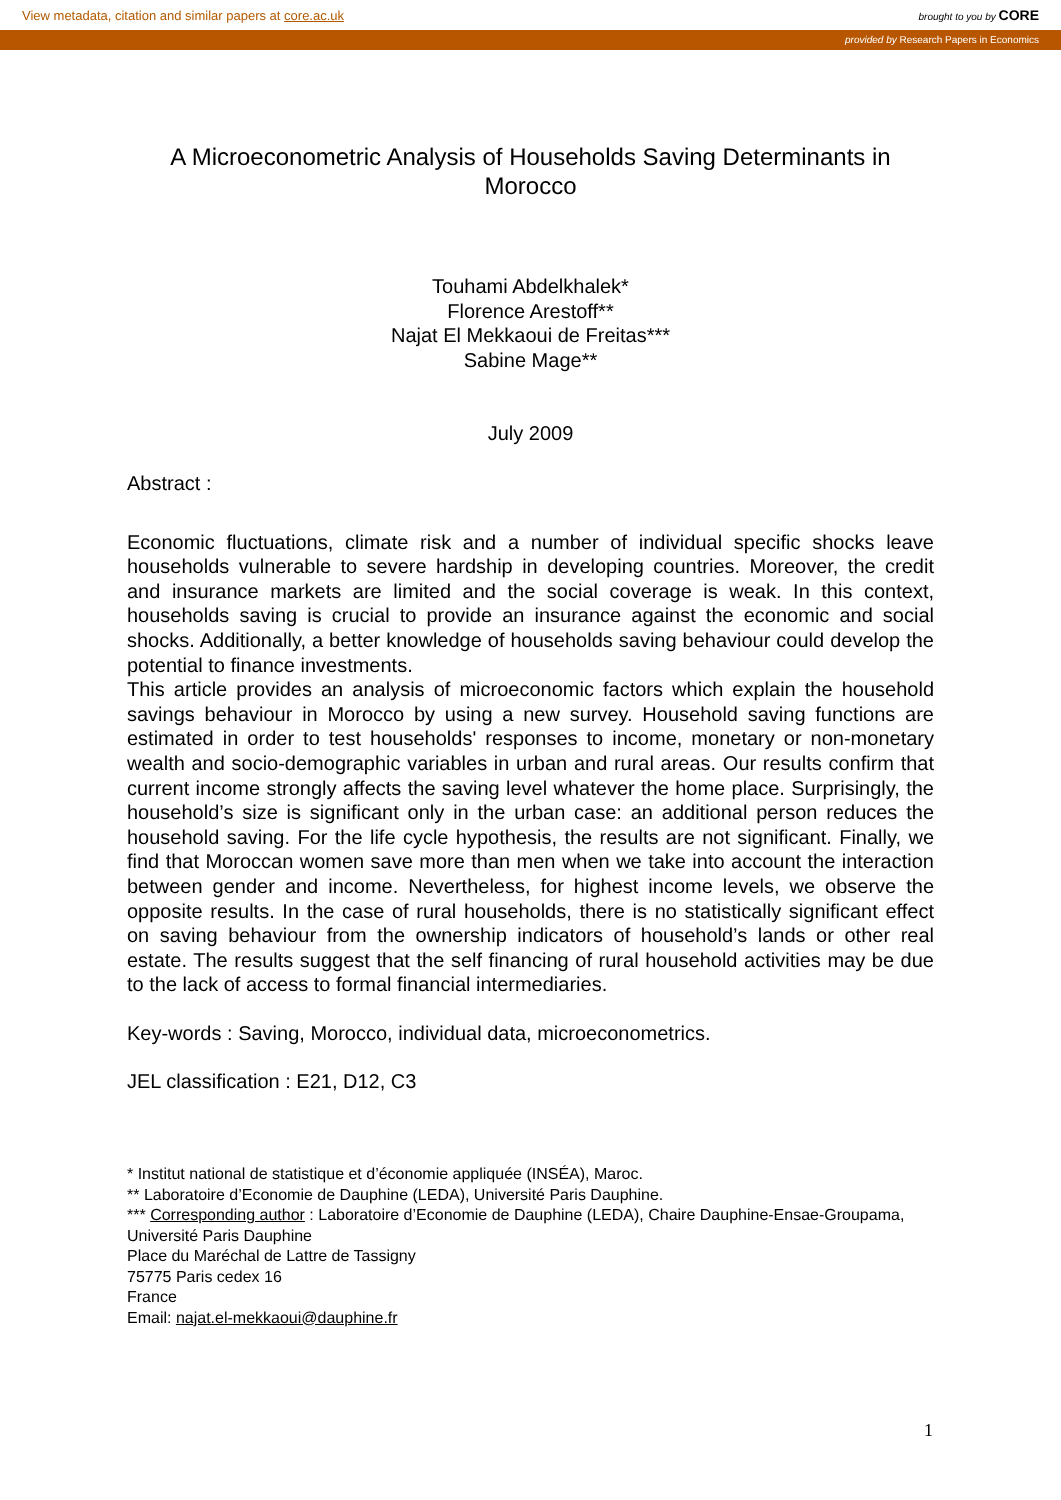View metadata, citation and similar papers at core.ac.uk brought to you by CORE
provided by Research Papers in Economics
A Microeconometric Analysis of Households Saving Determinants in Morocco
Touhami Abdelkhalek*
Florence Arestoff**
Najat El Mekkaoui de Freitas***
Sabine Mage**
July 2009
Abstract :
Economic fluctuations, climate risk and a number of individual specific shocks leave households vulnerable to severe hardship in developing countries. Moreover, the credit and insurance markets are limited and the social coverage is weak. In this context, households saving is crucial to provide an insurance against the economic and social shocks. Additionally, a better knowledge of households saving behaviour could develop the potential to finance investments.
This article provides an analysis of microeconomic factors which explain the household savings behaviour in Morocco by using a new survey. Household saving functions are estimated in order to test households' responses to income, monetary or non-monetary wealth and socio-demographic variables in urban and rural areas. Our results confirm that current income strongly affects the saving level whatever the home place. Surprisingly, the household’s size is significant only in the urban case: an additional person reduces the household saving. For the life cycle hypothesis, the results are not significant. Finally, we find that Moroccan women save more than men when we take into account the interaction between gender and income. Nevertheless, for highest income levels, we observe the opposite results. In the case of rural households, there is no statistically significant effect on saving behaviour from the ownership indicators of household’s lands or other real estate. The results suggest that the self financing of rural household activities may be due to the lack of access to formal financial intermediaries.
Key-words : Saving, Morocco, individual data, microeconometrics.
JEL classification : E21, D12, C3
* Institut national de statistique et d’économie appliquée (INSÉA), Maroc.
** Laboratoire d’Economie de Dauphine (LEDA), Université Paris Dauphine.
*** Corresponding author : Laboratoire d’Economie de Dauphine (LEDA), Chaire Dauphine-Ensae-Groupama, Université Paris Dauphine
Place du Maréchal de Lattre de Tassigny
75775 Paris cedex 16
France
Email: najat.el-mekkaoui@dauphine.fr
1